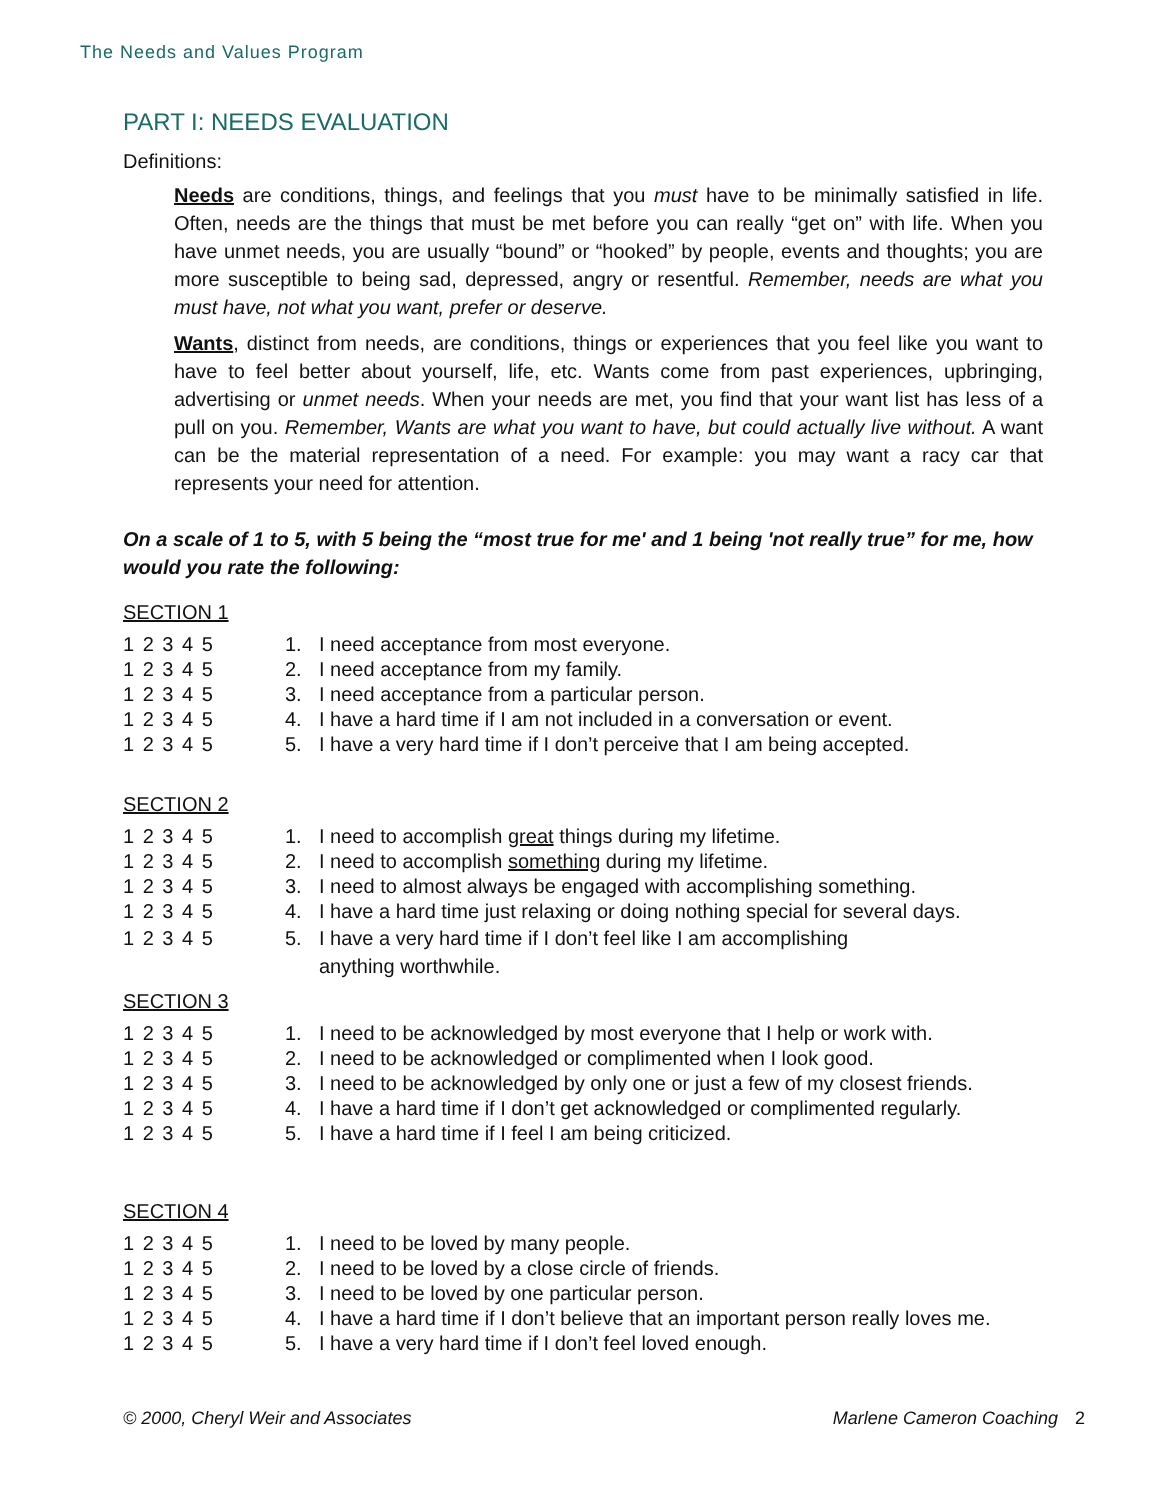The Needs and Values Program
PART I: NEEDS EVALUATION
Definitions:
Needs are conditions, things, and feelings that you must have to be minimally satisfied in life. Often, needs are the things that must be met before you can really “get on” with life. When you have unmet needs, you are usually “bound” or “hooked” by people, events and thoughts; you are more susceptible to being sad, depressed, angry or resentful. Remember, needs are what you must have, not what you want, prefer or deserve.
Wants, distinct from needs, are conditions, things or experiences that you feel like you want to have to feel better about yourself, life, etc. Wants come from past experiences, upbringing, advertising or unmet needs. When your needs are met, you find that your want list has less of a pull on you. Remember, Wants are what you want to have, but could actually live without. A want can be the material representation of a need. For example: you may want a racy car that represents your need for attention.
On a scale of 1 to 5, with 5 being the “most true for me' and 1 being 'not really true” for me, how would you rate the following:
SECTION 1
1 2 3 4 5 1. I need acceptance from most everyone.
1 2 3 4 5 2. I need acceptance from my family.
1 2 3 4 5 3. I need acceptance from a particular person.
1 2 3 4 5 4. I have a hard time if I am not included in a conversation or event.
1 2 3 4 5 5. I have a very hard time if I don’t perceive that I am being accepted.
SECTION 2
1 2 3 4 5 1. I need to accomplish great things during my lifetime.
1 2 3 4 5 2. I need to accomplish something during my lifetime.
1 2 3 4 5 3. I need to almost always be engaged with accomplishing something.
1 2 3 4 5 4. I have a hard time just relaxing or doing nothing special for several days.
1 2 3 4 5 5. I have a very hard time if I don’t feel like I am accomplishing
anything worthwhile.
SECTION 3
1 2 3 4 5 1. I need to be acknowledged by most everyone that I help or work with.
1 2 3 4 5 2. I need to be acknowledged or complimented when I look good.
1 2 3 4 5 3. I need to be acknowledged by only one or just a few of my closest friends.
1 2 3 4 5 4. I have a hard time if I don’t get acknowledged or complimented regularly.
1 2 3 4 5 5. I have a hard time if I feel I am being criticized.
SECTION 4
1 2 3 4 5 1. I need to be loved by many people.
1 2 3 4 5 2. I need to be loved by a close circle of friends.
1 2 3 4 5 3. I need to be loved by one particular person.
1 2 3 4 5 4. I have a hard time if I don’t believe that an important person really loves me.
1 2 3 4 5 5. I have a very hard time if I don’t feel loved enough.
© 2000, Cheryl Weir and Associates Marlene Cameron Coaching 2